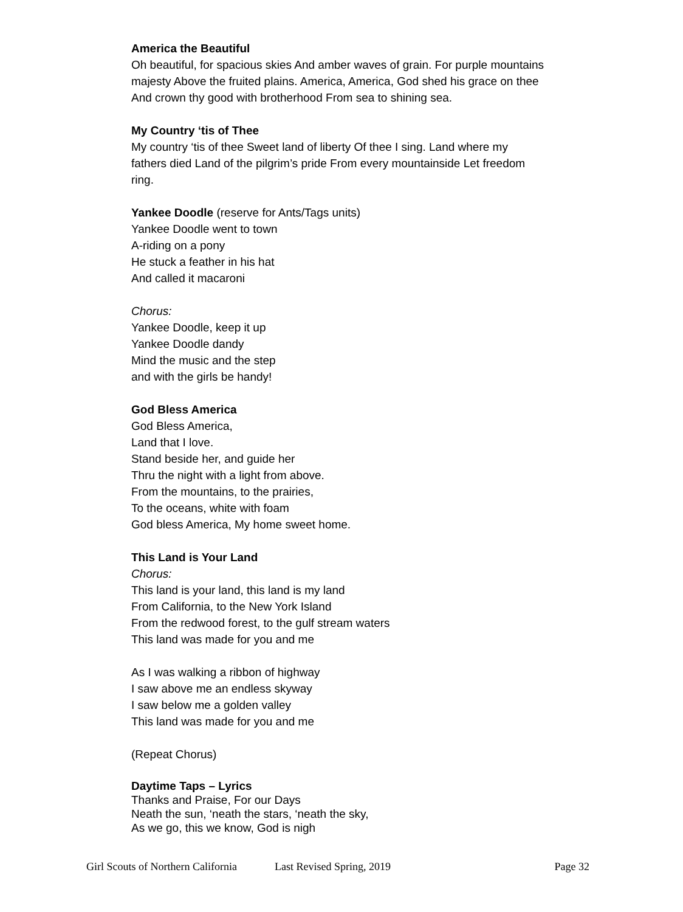America the Beautiful
Oh beautiful, for spacious skies And amber waves of grain. For purple mountains majesty Above the fruited plains. America, America, God shed his grace on thee And crown thy good with brotherhood From sea to shining sea.
My Country ‘tis of Thee
My country ‘tis of thee Sweet land of liberty Of thee I sing. Land where my fathers died Land of the pilgrim’s pride From every mountainside Let freedom ring.
Yankee Doodle (reserve for Ants/Tags units)
Yankee Doodle went to town
A-riding on a pony
He stuck a feather in his hat
And called it macaroni
Chorus:
Yankee Doodle, keep it up
Yankee Doodle dandy
Mind the music and the step
and with the girls be handy!
God Bless America
God Bless America,
Land that I love.
Stand beside her, and guide her
Thru the night with a light from above.
From the mountains, to the prairies,
To the oceans, white with foam
God bless America, My home sweet home.
This Land is Your Land
Chorus:
This land is your land, this land is my land
From California, to the New York Island
From the redwood forest, to the gulf stream waters
This land was made for you and me
As I was walking a ribbon of highway
I saw above me an endless skyway
I saw below me a golden valley
This land was made for you and me
(Repeat Chorus)
Daytime Taps – Lyrics
Thanks and Praise, For our Days
Neath the sun, ‘neath the stars, ‘neath the sky,
As we go, this we know, God is nigh
Girl Scouts of Northern California Last Revised Spring, 2019 Page 32